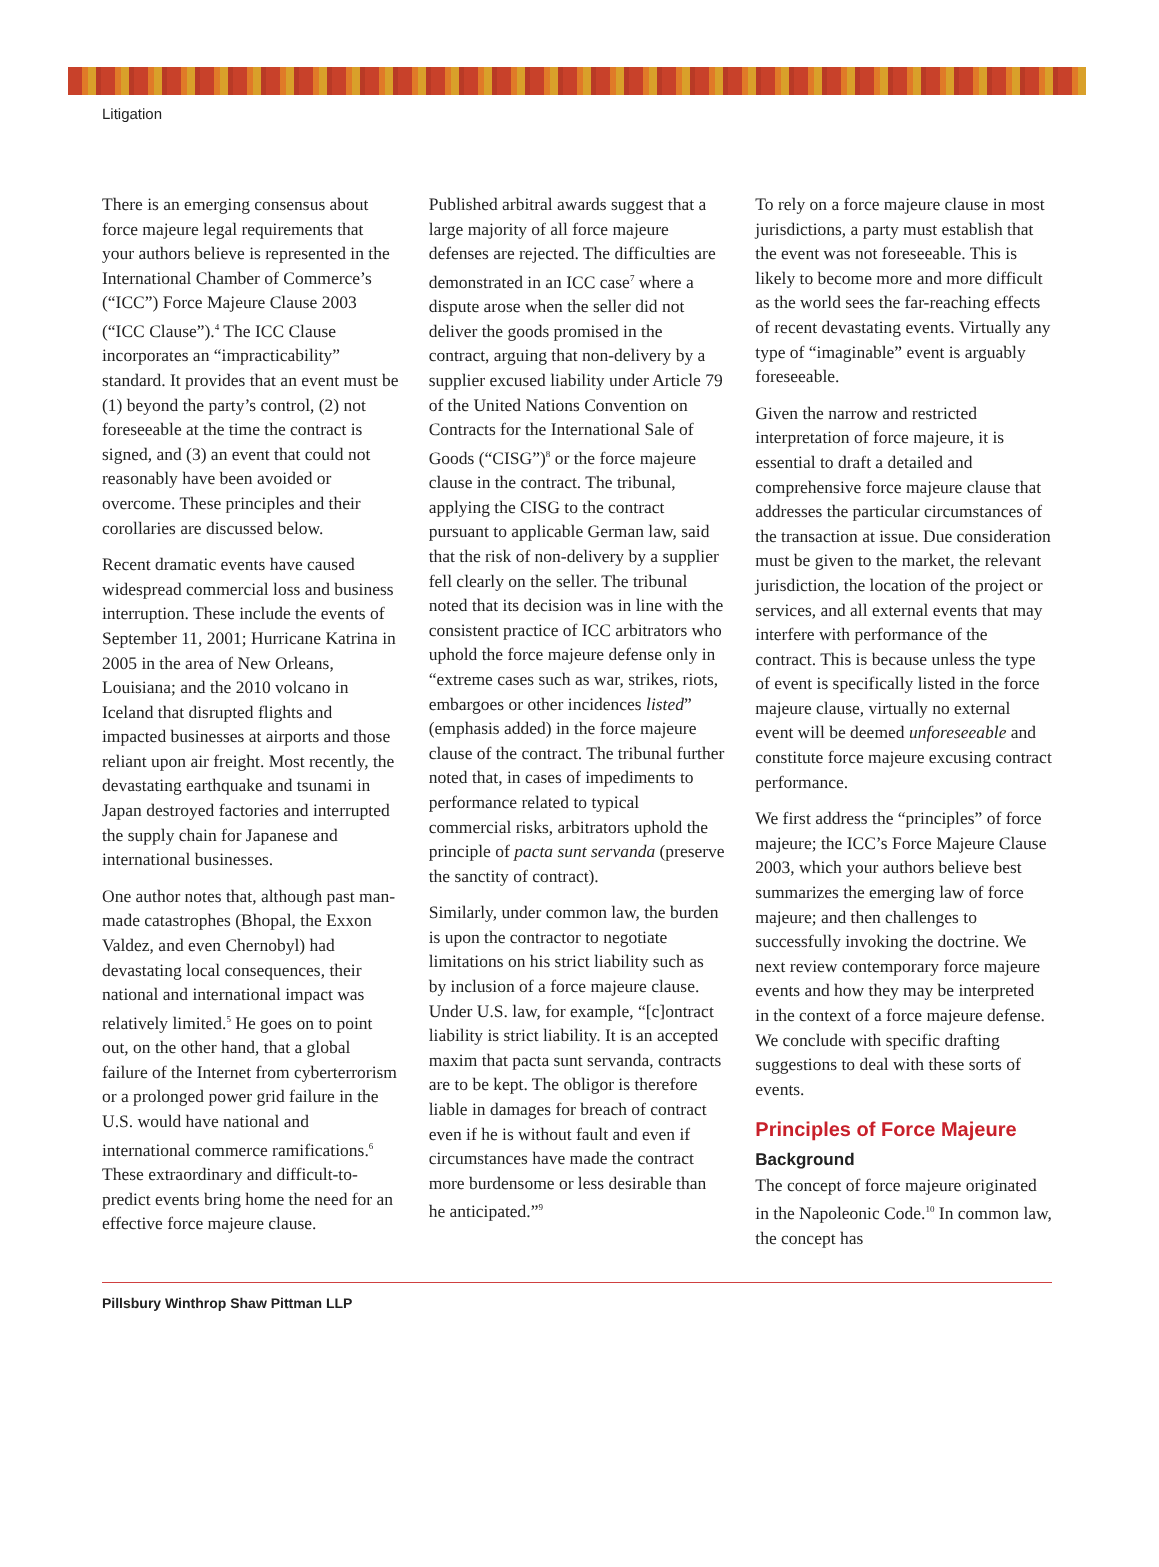Litigation
There is an emerging consensus about force majeure legal requirements that your authors believe is represented in the International Chamber of Commerce’s (“ICC”) Force Majeure Clause 2003 (“ICC Clause”).<sup>4</sup> The ICC Clause incorporates an “impracticability” standard. It provides that an event must be (1) beyond the party’s control, (2) not foreseeable at the time the contract is signed, and (3) an event that could not reasonably have been avoided or overcome. These principles and their corollaries are discussed below.
Recent dramatic events have caused widespread commercial loss and business interruption. These include the events of September 11, 2001; Hurricane Katrina in 2005 in the area of New Orleans, Louisiana; and the 2010 volcano in Iceland that disrupted flights and impacted businesses at airports and those reliant upon air freight. Most recently, the devastating earthquake and tsunami in Japan destroyed factories and interrupted the supply chain for Japanese and international businesses.
One author notes that, although past man-made catastrophes (Bhopal, the Exxon Valdez, and even Chernobyl) had devastating local consequences, their national and international impact was relatively limited.<sup>5</sup> He goes on to point out, on the other hand, that a global failure of the Internet from cyberterrorism or a prolonged power grid failure in the U.S. would have national and international commerce ramifications.<sup>6</sup> These extraordinary and difficult-to-predict events bring home the need for an effective force majeure clause.
Published arbitral awards suggest that a large majority of all force majeure defenses are rejected. The difficulties are demonstrated in an ICC case<sup>7</sup> where a dispute arose when the seller did not deliver the goods promised in the contract, arguing that non-delivery by a supplier excused liability under Article 79 of the United Nations Convention on Contracts for the International Sale of Goods (“CISG”)<sup>8</sup> or the force majeure clause in the contract. The tribunal, applying the CISG to the contract pursuant to applicable German law, said that the risk of non-delivery by a supplier fell clearly on the seller. The tribunal noted that its decision was in line with the consistent practice of ICC arbitrators who uphold the force majeure defense only in “extreme cases such as war, strikes, riots, embargoes or other incidences listed” (emphasis added) in the force majeure clause of the contract. The tribunal further noted that, in cases of impediments to performance related to typical commercial risks, arbitrators uphold the principle of pacta sunt servanda (preserve the sanctity of contract).
Similarly, under common law, the burden is upon the contractor to negotiate limitations on his strict liability such as by inclusion of a force majeure clause. Under U.S. law, for example, “[c]ontract liability is strict liability. It is an accepted maxim that pacta sunt servanda, contracts are to be kept. The obligor is therefore liable in damages for breach of contract even if he is without fault and even if circumstances have made the contract more burdensome or less desirable than he anticipated.”<sup>9</sup>
To rely on a force majeure clause in most jurisdictions, a party must establish that the event was not foreseeable. This is likely to become more and more difficult as the world sees the far-reaching effects of recent devastating events. Virtually any type of “imaginable” event is arguably foreseeable.
Given the narrow and restricted interpretation of force majeure, it is essential to draft a detailed and comprehensive force majeure clause that addresses the particular circumstances of the transaction at issue. Due consideration must be given to the market, the relevant jurisdiction, the location of the project or services, and all external events that may interfere with performance of the contract. This is because unless the type of event is specifically listed in the force majeure clause, virtually no external event will be deemed unforeseeable and constitute force majeure excusing contract performance.
We first address the “principles” of force majeure; the ICC’s Force Majeure Clause 2003, which your authors believe best summarizes the emerging law of force majeure; and then challenges to successfully invoking the doctrine. We next review contemporary force majeure events and how they may be interpreted in the context of a force majeure defense. We conclude with specific drafting suggestions to deal with these sorts of events.
Principles of Force Majeure
Background
The concept of force majeure originated in the Napoleonic Code.<sup>10</sup> In common law, the concept has
Pillsbury Winthrop Shaw Pittman LLP